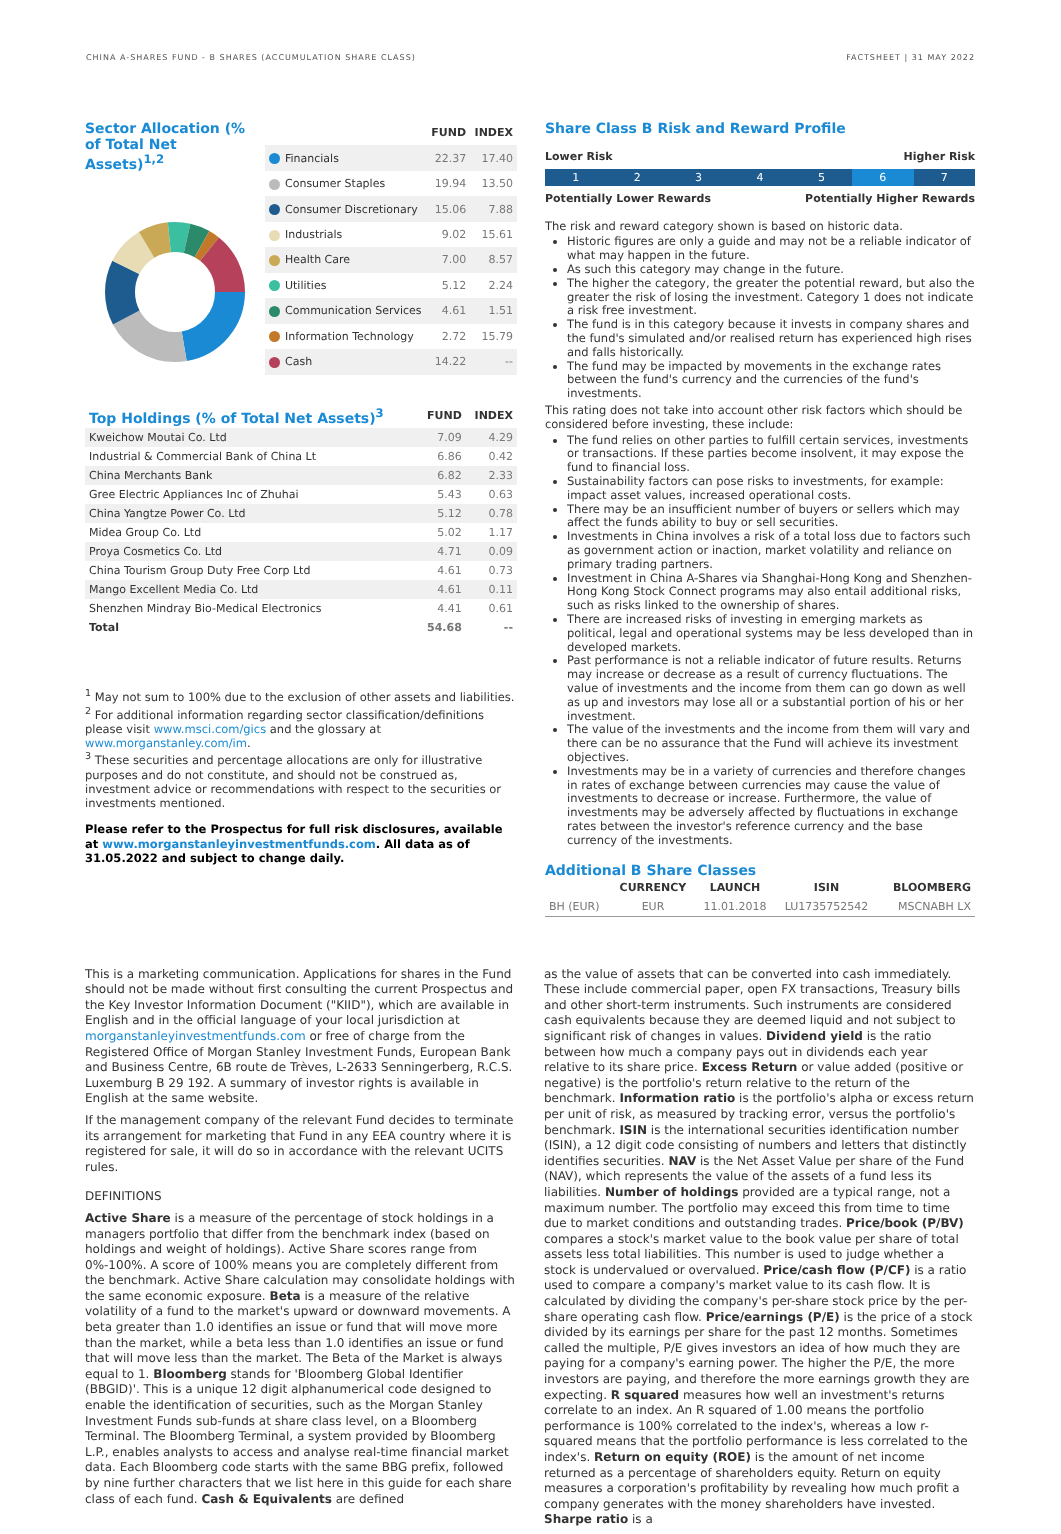CHINA A-SHARES FUND - B SHARES (ACCUMULATION SHARE CLASS) FACTSHEET | 31 MAY 2022
Sector Allocation (% of Total Net Assets)<sup>1,2</sup>
| | FUND | INDEX |
| --- | --- | --- |
| Financials | 22.37 | 17.40 |
| Consumer Staples | 19.94 | 13.50 |
| Consumer Discretionary | 15.06 | 7.88 |
| Industrials | 9.02 | 15.61 |
| Health Care | 7.00 | 8.57 |
| Utilities | 5.12 | 2.24 |
| Communication Services | 4.61 | 1.51 |
| Information Technology | 2.72 | 15.79 |
| Cash | 14.22 | -- |
| Top Holdings (% of Total Net Assets)<sup>3</sup> | FUND | INDEX |
| --- | --- | --- |
| Kweichow Moutai Co. Ltd | 7.09 | 4.29 |
| Industrial & Commercial Bank of China Lt | 6.86 | 0.42 |
| China Merchants Bank | 6.82 | 2.33 |
| Gree Electric Appliances Inc of Zhuhai | 5.43 | 0.63 |
| China Yangtze Power Co. Ltd | 5.12 | 0.78 |
| Midea Group Co. Ltd | 5.02 | 1.17 |
| Proya Cosmetics Co. Ltd | 4.71 | 0.09 |
| China Tourism Group Duty Free Corp Ltd | 4.61 | 0.73 |
| Mango Excellent Media Co. Ltd | 4.61 | 0.11 |
| Shenzhen Mindray Bio-Medical Electronics | 4.41 | 0.61 |
| Total | 54.68 | -- |
<sup>1</sup> May not sum to 100% due to the exclusion of other assets and liabilities.
<sup>2</sup> For additional information regarding sector classification/definitions please visit www.msci.com/gics and the glossary at www.morganstanley.com/im.
<sup>3</sup> These securities and percentage allocations are only for illustrative purposes and do not constitute, and should not be construed as, investment advice or recommendations with respect to the securities or investments mentioned.
Please refer to the Prospectus for full risk disclosures, available at www.morganstanleyinvestmentfunds.com. All data as of 31.05.2022 and subject to change daily.
Share Class B Risk and Reward Profile
Lower Risk Higher Risk
12345 6 7
Potentially Lower Rewards Potentially Higher Rewards
The risk and reward category shown is based on historic data.
Historic figures are only a guide and may not be a reliable indicator of what may happen in the future.
As such this category may change in the future.
The higher the category, the greater the potential reward, but also the greater the risk of losing the investment. Category 1 does not indicate a risk free investment.
The fund is in this category because it invests in company shares and the fund's simulated and/or realised return has experienced high rises and falls historically.
The fund may be impacted by movements in the exchange rates between the fund's currency and the currencies of the fund's investments.
This rating does not take into account other risk factors which should be considered before investing, these include:
The fund relies on other parties to fulfill certain services, investments or transactions. If these parties become insolvent, it may expose the fund to financial loss.
Sustainability factors can pose risks to investments, for example: impact asset values, increased operational costs.
There may be an insufficient number of buyers or sellers which may affect the funds ability to buy or sell securities.
Investments in China involves a risk of a total loss due to factors such as government action or inaction, market volatility and reliance on primary trading partners.
Investment in China A-Shares via Shanghai-Hong Kong and Shenzhen-Hong Kong Stock Connect programs may also entail additional risks, such as risks linked to the ownership of shares.
There are increased risks of investing in emerging markets as political, legal and operational systems may be less developed than in developed markets.
Past performance is not a reliable indicator of future results. Returns may increase or decrease as a result of currency fluctuations. The value of investments and the income from them can go down as well as up and investors may lose all or a substantial portion of his or her investment.
The value of the investments and the income from them will vary and there can be no assurance that the Fund will achieve its investment objectives.
Investments may be in a variety of currencies and therefore changes in rates of exchange between currencies may cause the value of investments to decrease or increase. Furthermore, the value of investments may be adversely affected by fluctuations in exchange rates between the investor's reference currency and the base currency of the investments.
Additional B Share Classes
| | CURRENCY | LAUNCH | ISIN | BLOOMBERG |
| --- | --- | --- | --- | --- |
| BH (EUR) | EUR | 11.01.2018 | LU1735752542 | MSCNABH LX |
This is a marketing communication. Applications for shares in the Fund should not be made without first consulting the current Prospectus and the Key Investor Information Document ("KIID"), which are available in English and in the official language of your local jurisdiction at morganstanleyinvestmentfunds.com or free of charge from the Registered Office of Morgan Stanley Investment Funds, European Bank and Business Centre, 6B route de Trèves, L-2633 Senningerberg, R.C.S. Luxemburg B 29 192. A summary of investor rights is available in English at the same website.
If the management company of the relevant Fund decides to terminate its arrangement for marketing that Fund in any EEA country where it is registered for sale, it will do so in accordance with the relevant UCITS rules.
DEFINITIONS
Active Share is a measure of the percentage of stock holdings in a managers portfolio that differ from the benchmark index (based on holdings and weight of holdings). Active Share scores range from 0%-100%. A score of 100% means you are completely different from the benchmark. Active Share calculation may consolidate holdings with the same economic exposure. Beta is a measure of the relative volatility of a fund to the market's upward or downward movements. A beta greater than 1.0 identifies an issue or fund that will move more than the market, while a beta less than 1.0 identifies an issue or fund that will move less than the market. The Beta of the Market is always equal to 1. Bloomberg stands for 'Bloomberg Global Identifier (BBGID)'. This is a unique 12 digit alphanumerical code designed to enable the identification of securities, such as the Morgan Stanley Investment Funds sub-funds at share class level, on a Bloomberg Terminal. The Bloomberg Terminal, a system provided by Bloomberg L.P., enables analysts to access and analyse real-time financial market data. Each Bloomberg code starts with the same BBG prefix, followed by nine further characters that we list here in this guide for each share class of each fund. Cash & Equivalents are defined
as the value of assets that can be converted into cash immediately. These include commercial paper, open FX transactions, Treasury bills and other short-term instruments. Such instruments are considered cash equivalents because they are deemed liquid and not subject to significant risk of changes in values. Dividend yield is the ratio between how much a company pays out in dividends each year relative to its share price. Excess Return or value added (positive or negative) is the portfolio's return relative to the return of the benchmark. Information ratio is the portfolio's alpha or excess return per unit of risk, as measured by tracking error, versus the portfolio's benchmark. ISIN is the international securities identification number (ISIN), a 12 digit code consisting of numbers and letters that distinctly identifies securities. NAV is the Net Asset Value per share of the Fund (NAV), which represents the value of the assets of a fund less its liabilities. Number of holdings provided are a typical range, not a maximum number. The portfolio may exceed this from time to time due to market conditions and outstanding trades. Price/book (P/BV) compares a stock's market value to the book value per share of total assets less total liabilities. This number is used to judge whether a stock is undervalued or overvalued. Price/cash flow (P/CF) is a ratio used to compare a company's market value to its cash flow. It is calculated by dividing the company's per-share stock price by the per-share operating cash flow. Price/earnings (P/E) is the price of a stock divided by its earnings per share for the past 12 months. Sometimes called the multiple, P/E gives investors an idea of how much they are paying for a company's earning power. The higher the P/E, the more investors are paying, and therefore the more earnings growth they are expecting. R squared measures how well an investment's returns correlate to an index. An R squared of 1.00 means the portfolio performance is 100% correlated to the index's, whereas a low r-squared means that the portfolio performance is less correlated to the index's. Return on equity (ROE) is the amount of net income returned as a percentage of shareholders equity. Return on equity measures a corporation's profitability by revealing how much profit a company generates with the money shareholders have invested. Sharpe ratio is a